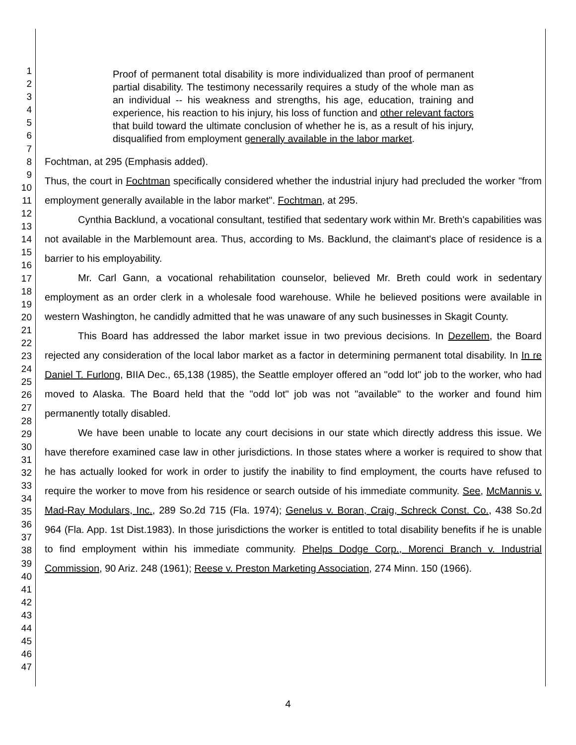1
2
3
4
5
6
7
8
9
10
11
12
13
14
15
16
17
18
19
20
21
22
23
24
25
26
27
28
29
30
31
32
33
34
35
36
37
38
39
40
41
42
43
44
45
46
47
Proof of permanent total disability is more individualized than proof of permanent partial disability. The testimony necessarily requires a study of the whole man as an individual -- his weakness and strengths, his age, education, training and experience, his reaction to his injury, his loss of function and other relevant factors that build toward the ultimate conclusion of whether he is, as a result of his injury, disqualified from employment generally available in the labor market.
Fochtman, at 295 (Emphasis added).
Thus, the court in Fochtman specifically considered whether the industrial injury had precluded the worker "from employment generally available in the labor market". Fochtman, at 295.
Cynthia Backlund, a vocational consultant, testified that sedentary work within Mr. Breth's capabilities was not available in the Marblemount area. Thus, according to Ms. Backlund, the claimant's place of residence is a barrier to his employability.
Mr. Carl Gann, a vocational rehabilitation counselor, believed Mr. Breth could work in sedentary employment as an order clerk in a wholesale food warehouse. While he believed positions were available in western Washington, he candidly admitted that he was unaware of any such businesses in Skagit County.
This Board has addressed the labor market issue in two previous decisions. In Dezellem, the Board rejected any consideration of the local labor market as a factor in determining permanent total disability. In In re Daniel T. Furlong, BIIA Dec., 65,138 (1985), the Seattle employer offered an "odd lot" job to the worker, who had moved to Alaska. The Board held that the "odd lot" job was not "available" to the worker and found him permanently totally disabled.
We have been unable to locate any court decisions in our state which directly address this issue. We have therefore examined case law in other jurisdictions. In those states where a worker is required to show that he has actually looked for work in order to justify the inability to find employment, the courts have refused to require the worker to move from his residence or search outside of his immediate community. See, McMannis v. Mad-Ray Modulars, Inc., 289 So.2d 715 (Fla. 1974); Genelus v. Boran, Craig, Schreck Const. Co., 438 So.2d 964 (Fla. App. 1st Dist.1983). In those jurisdictions the worker is entitled to total disability benefits if he is unable to find employment within his immediate community. Phelps Dodge Corp., Morenci Branch v. Industrial Commission, 90 Ariz. 248 (1961); Reese v. Preston Marketing Association, 274 Minn. 150 (1966).
4